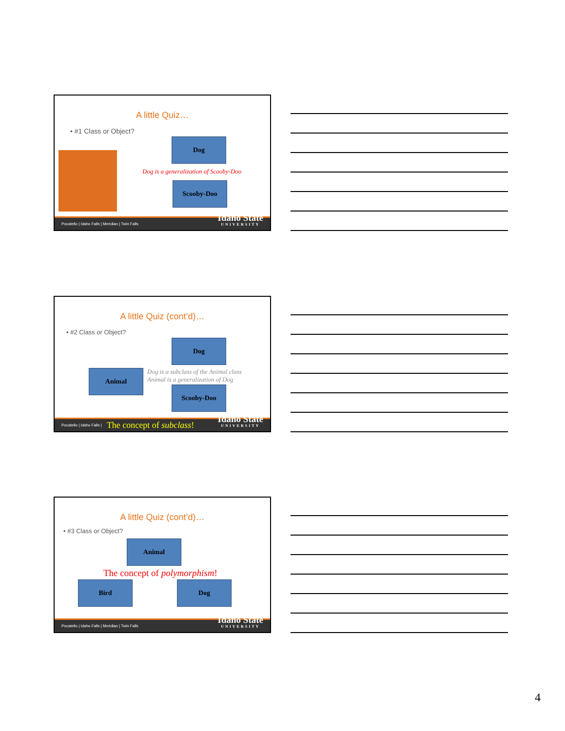A little Quiz…
• #1 Class or Object?
Dog
Dog is a generalization of Scooby-Doo
Scooby-Doo
Pocatello | Idaho Falls | Meridian | Twin Falls
Idaho State
UNIVERSITY
A little Quiz (cont’d)…
• #2 Class or Object?
Dog
Animal
Dog is a subclass of the Animal class
Animal is a generalization of Dog
Scooby-Doo
Pocatello | Idaho Falls | The concept of subclass!
Idaho State
UNIVERSITY
A little Quiz (cont’d)…
• #3 Class or Object?
Animal
The concept of polymorphism!
Bird Dog
Pocatello | Idaho Falls | Meridian | Twin Falls
Idaho State
UNIVERSITY
4